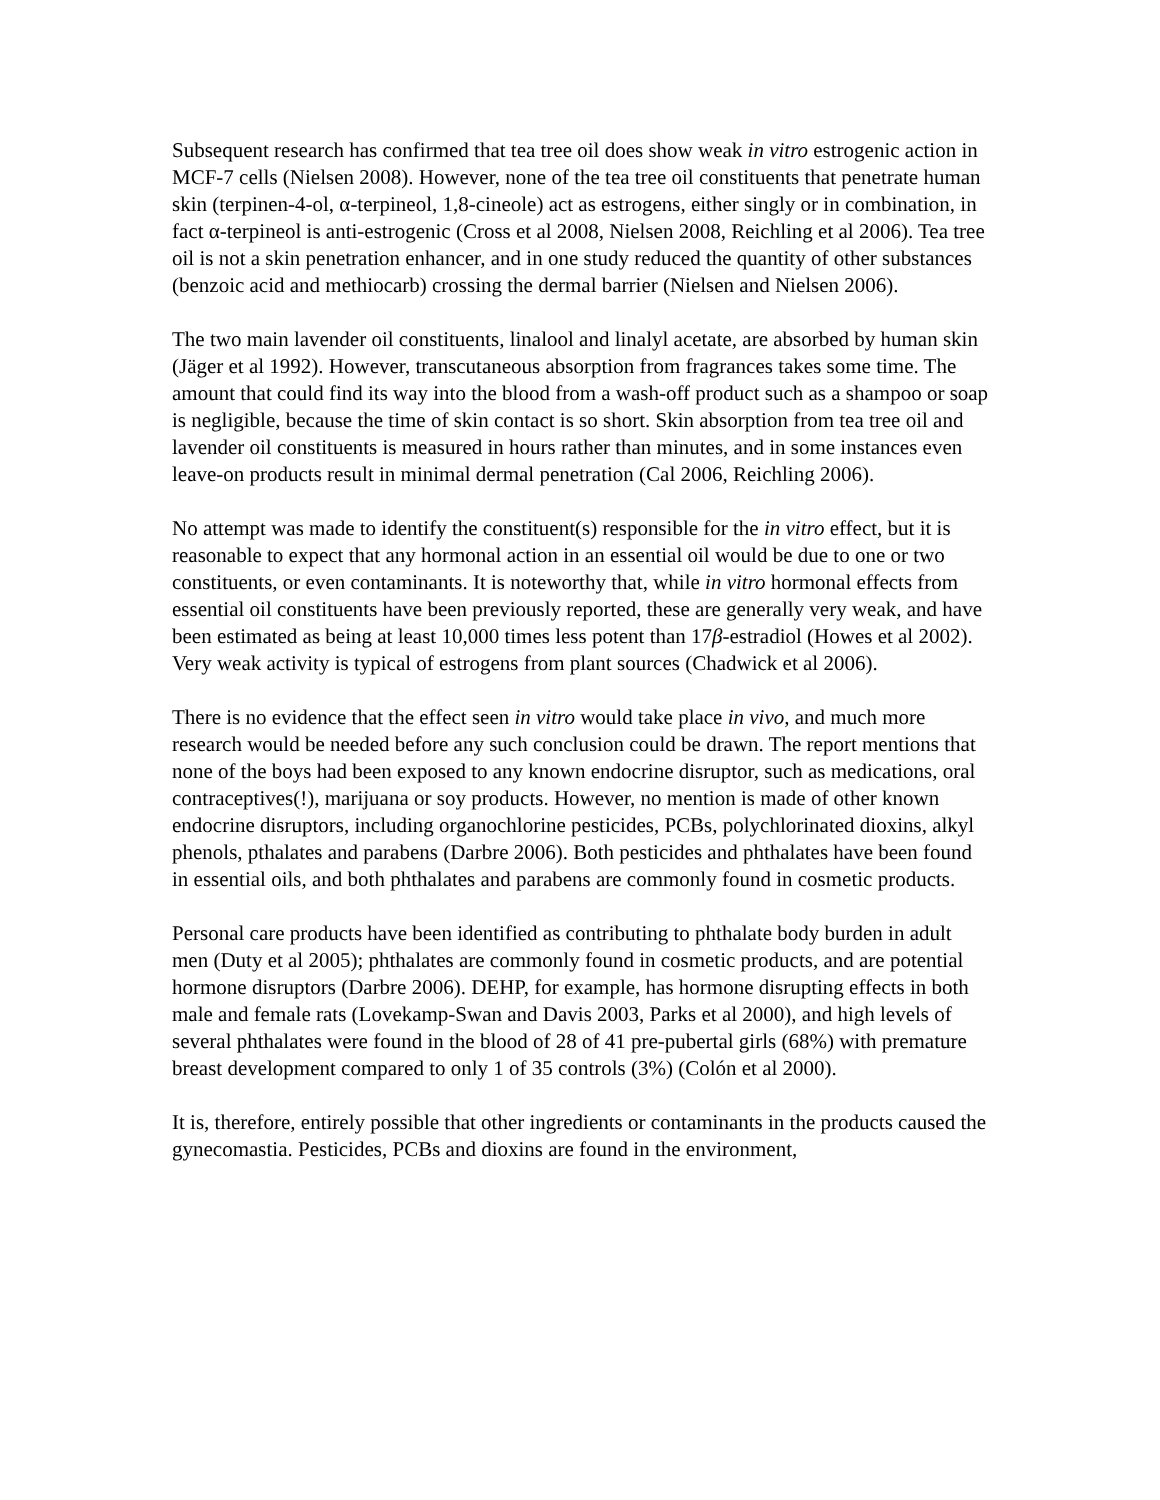Subsequent research has confirmed that tea tree oil does show weak in vitro estrogenic action in MCF-7 cells (Nielsen 2008). However, none of the tea tree oil constituents that penetrate human skin (terpinen-4-ol, α-terpineol, 1,8-cineole) act as estrogens, either singly or in combination, in fact α-terpineol is anti-estrogenic (Cross et al 2008, Nielsen 2008, Reichling et al 2006). Tea tree oil is not a skin penetration enhancer, and in one study reduced the quantity of other substances (benzoic acid and methiocarb) crossing the dermal barrier (Nielsen and Nielsen 2006).
The two main lavender oil constituents, linalool and linalyl acetate, are absorbed by human skin (Jäger et al 1992). However, transcutaneous absorption from fragrances takes some time. The amount that could find its way into the blood from a wash-off product such as a shampoo or soap is negligible, because the time of skin contact is so short. Skin absorption from tea tree oil and lavender oil constituents is measured in hours rather than minutes, and in some instances even leave-on products result in minimal dermal penetration (Cal 2006, Reichling 2006).
No attempt was made to identify the constituent(s) responsible for the in vitro effect, but it is reasonable to expect that any hormonal action in an essential oil would be due to one or two constituents, or even contaminants. It is noteworthy that, while in vitro hormonal effects from essential oil constituents have been previously reported, these are generally very weak, and have been estimated as being at least 10,000 times less potent than 17β-estradiol (Howes et al 2002). Very weak activity is typical of estrogens from plant sources (Chadwick et al 2006).
There is no evidence that the effect seen in vitro would take place in vivo, and much more research would be needed before any such conclusion could be drawn. The report mentions that none of the boys had been exposed to any known endocrine disruptor, such as medications, oral contraceptives(!), marijuana or soy products. However, no mention is made of other known endocrine disruptors, including organochlorine pesticides, PCBs, polychlorinated dioxins, alkyl phenols, pthalates and parabens (Darbre 2006). Both pesticides and phthalates have been found in essential oils, and both phthalates and parabens are commonly found in cosmetic products.
Personal care products have been identified as contributing to phthalate body burden in adult men (Duty et al 2005); phthalates are commonly found in cosmetic products, and are potential hormone disruptors (Darbre 2006). DEHP, for example, has hormone disrupting effects in both male and female rats (Lovekamp-Swan and Davis 2003, Parks et al 2000), and high levels of several phthalates were found in the blood of 28 of 41 pre-pubertal girls (68%) with premature breast development compared to only 1 of 35 controls (3%) (Colón et al 2000).
It is, therefore, entirely possible that other ingredients or contaminants in the products caused the gynecomastia. Pesticides, PCBs and dioxins are found in the environment,